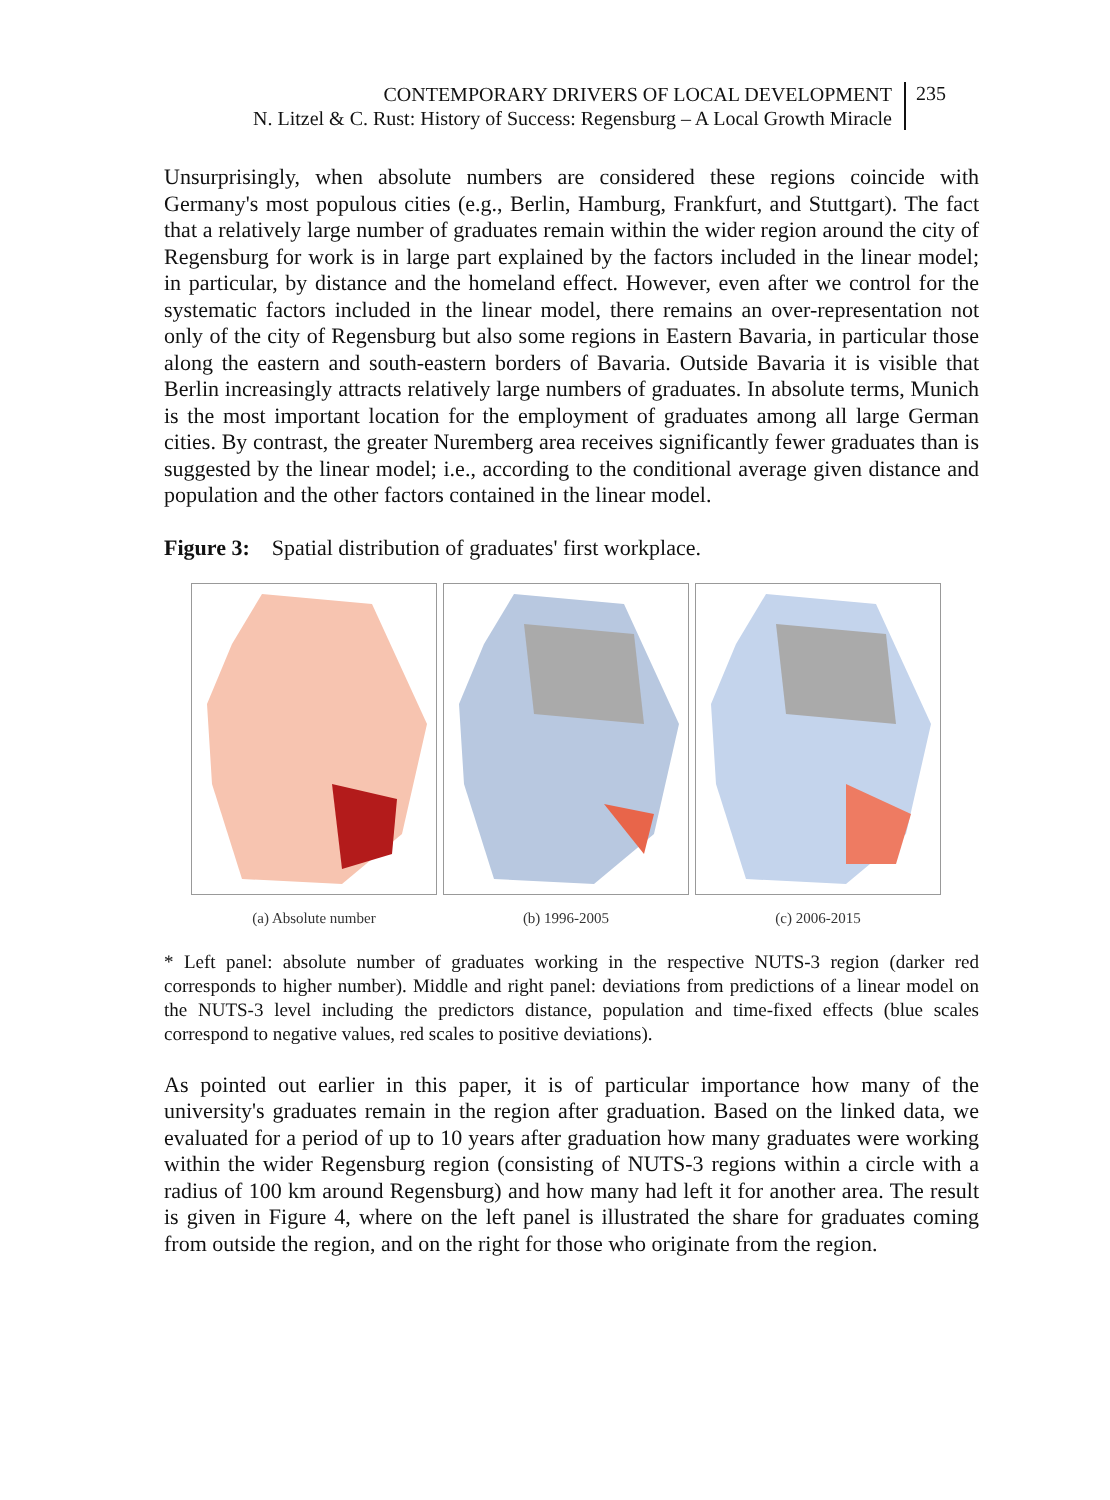CONTEMPORARY DRIVERS OF LOCAL DEVELOPMENT
N. Litzel & C. Rust: History of Success: Regensburg – A Local Growth Miracle
235
Unsurprisingly, when absolute numbers are considered these regions coincide with Germany's most populous cities (e.g., Berlin, Hamburg, Frankfurt, and Stuttgart). The fact that a relatively large number of graduates remain within the wider region around the city of Regensburg for work is in large part explained by the factors included in the linear model; in particular, by distance and the homeland effect. However, even after we control for the systematic factors included in the linear model, there remains an over-representation not only of the city of Regensburg but also some regions in Eastern Bavaria, in particular those along the eastern and south-eastern borders of Bavaria. Outside Bavaria it is visible that Berlin increasingly attracts relatively large numbers of graduates. In absolute terms, Munich is the most important location for the employment of graduates among all large German cities. By contrast, the greater Nuremberg area receives significantly fewer graduates than is suggested by the linear model; i.e., according to the conditional average given distance and population and the other factors contained in the linear model.
Figure 3: Spatial distribution of graduates' first workplace.
(a) Absolute number
(b) 1996-2005 (c) 2006-2015
* Left panel: absolute number of graduates working in the respective NUTS-3 region (darker red corresponds to higher number). Middle and right panel: deviations from predictions of a linear model on the NUTS-3 level including the predictors distance, population and time-fixed effects (blue scales correspond to negative values, red scales to positive deviations).
As pointed out earlier in this paper, it is of particular importance how many of the university's graduates remain in the region after graduation. Based on the linked data, we evaluated for a period of up to 10 years after graduation how many graduates were working within the wider Regensburg region (consisting of NUTS-3 regions within a circle with a radius of 100 km around Regensburg) and how many had left it for another area. The result is given in Figure 4, where on the left panel is illustrated the share for graduates coming from outside the region, and on the right for those who originate from the region.